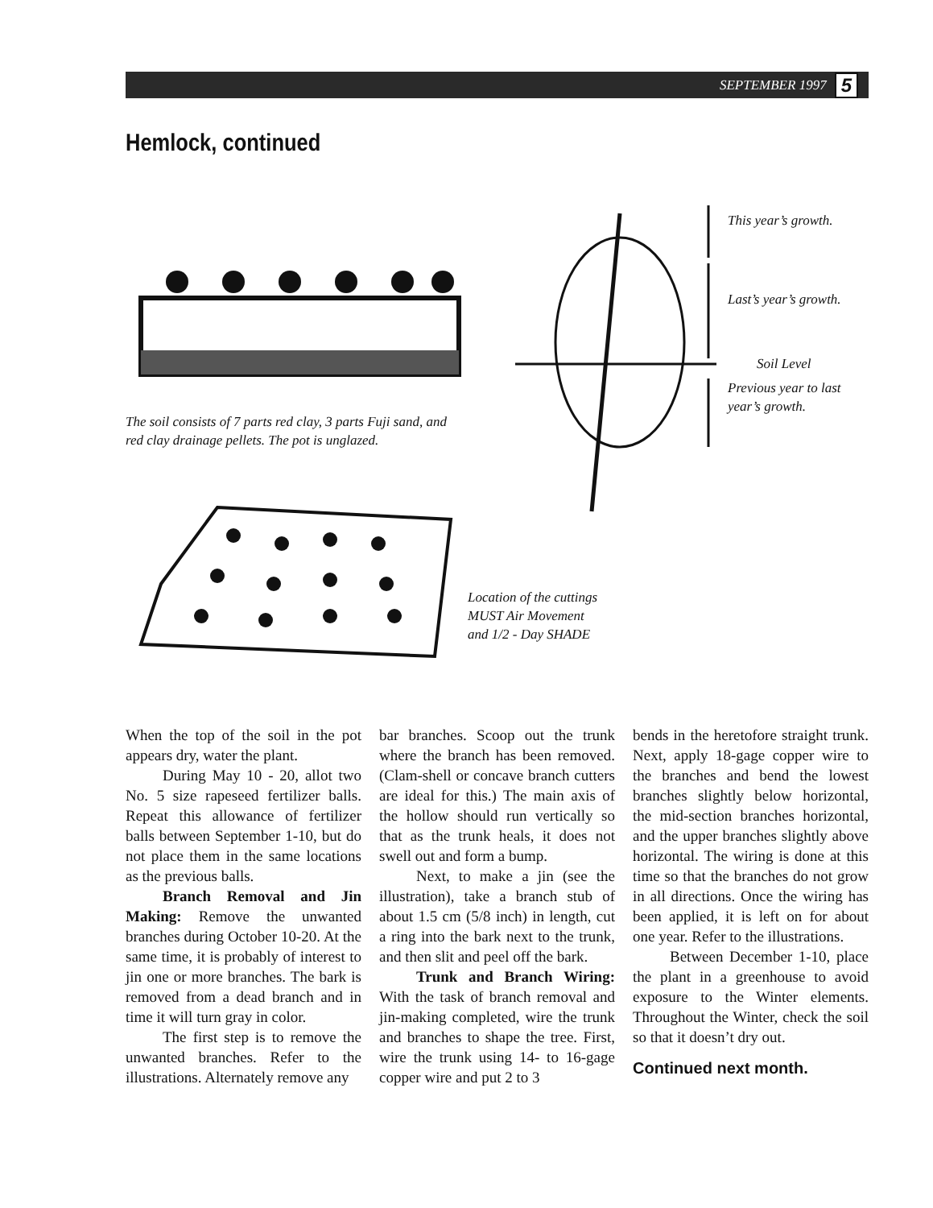SEPTEMBER 1997 5
Hemlock, continued
The soil consists of 7 parts red clay, 3 parts Fuji sand, and
red clay drainage pellets. The pot is unglazed.
This year’s growth.
Last’s year’s growth.
Soil Level
Previous year to last
year’s growth.
Location of the cuttings
MUST Air Movement
and 1/2 - Day SHADE
When the top of the soil in the pot appears dry, water the plant.
During May 10 - 20, allot two No. 5 size rapeseed fertilizer balls. Repeat this allowance of fertilizer balls between September 1-10, but do not place them in the same locations as the previous balls.
Branch Removal and Jin Making: Remove the unwanted branches during October 10-20. At the same time, it is probably of interest to jin one or more branches. The bark is removed from a dead branch and in time it will turn gray in color.
The first step is to remove the unwanted branches. Refer to the illustrations. Alternately remove any
bar branches. Scoop out the trunk where the branch has been removed. (Clam-shell or concave branch cutters are ideal for this.) The main axis of the hollow should run vertically so that as the trunk heals, it does not swell out and form a bump.
Next, to make a jin (see the illustration), take a branch stub of about 1.5 cm (5/8 inch) in length, cut a ring into the bark next to the trunk, and then slit and peel off the bark.
Trunk and Branch Wiring: With the task of branch removal and jin-making completed, wire the trunk and branches to shape the tree. First, wire the trunk using 14- to 16-gage copper wire and put 2 to 3
bends in the heretofore straight trunk. Next, apply 18-gage copper wire to the branches and bend the lowest branches slightly below horizontal, the mid-section branches horizontal, and the upper branches slightly above horizontal. The wiring is done at this time so that the branches do not grow in all directions. Once the wiring has been applied, it is left on for about one year. Refer to the illustrations.
Between December 1-10, place the plant in a greenhouse to avoid exposure to the Winter elements. Throughout the Winter, check the soil so that it doesn’t dry out.
Continued next month.